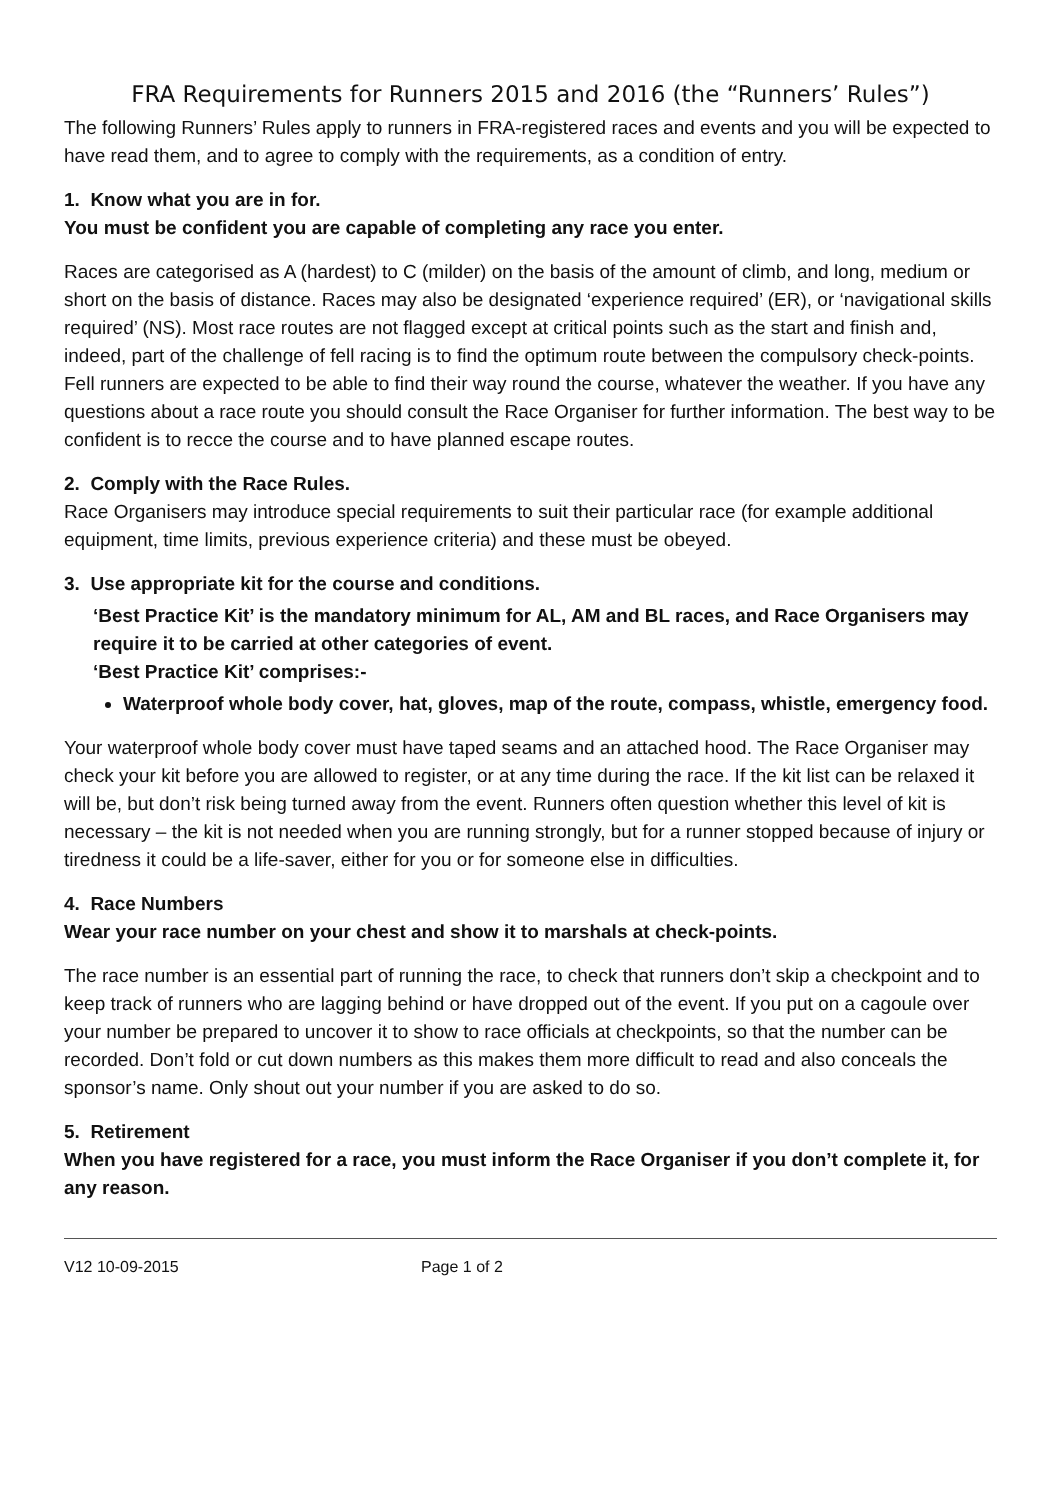FRA Requirements for Runners 2015 and 2016 (the “Runners’ Rules”)
The following Runners’ Rules apply to runners in FRA-registered races and events and you will be expected to have read them, and to agree to comply with the requirements, as a condition of entry.
1. Know what you are in for.
You must be confident you are capable of completing any race you enter.
Races are categorised as A (hardest) to C (milder) on the basis of the amount of climb, and long, medium or short on the basis of distance. Races may also be designated ‘experience required’ (ER), or ‘navigational skills required’ (NS). Most race routes are not flagged except at critical points such as the start and finish and, indeed, part of the challenge of fell racing is to find the optimum route between the compulsory check-points. Fell runners are expected to be able to find their way round the course, whatever the weather. If you have any questions about a race route you should consult the Race Organiser for further information. The best way to be confident is to recce the course and to have planned escape routes.
2. Comply with the Race Rules.
Race Organisers may introduce special requirements to suit their particular race (for example additional equipment, time limits, previous experience criteria) and these must be obeyed.
3. Use appropriate kit for the course and conditions.
‘Best Practice Kit’ is the mandatory minimum for AL, AM and BL races, and Race Organisers may require it to be carried at other categories of event.
‘Best Practice Kit’ comprises:-
Waterproof whole body cover, hat, gloves, map of the route, compass, whistle, emergency food.
Your waterproof whole body cover must have taped seams and an attached hood. The Race Organiser may check your kit before you are allowed to register, or at any time during the race. If the kit list can be relaxed it will be, but don’t risk being turned away from the event. Runners often question whether this level of kit is necessary – the kit is not needed when you are running strongly, but for a runner stopped because of injury or tiredness it could be a life-saver, either for you or for someone else in difficulties.
4. Race Numbers
Wear your race number on your chest and show it to marshals at check-points.
The race number is an essential part of running the race, to check that runners don’t skip a checkpoint and to keep track of runners who are lagging behind or have dropped out of the event. If you put on a cagoule over your number be prepared to uncover it to show to race officials at checkpoints, so that the number can be recorded. Don’t fold or cut down numbers as this makes them more difficult to read and also conceals the sponsor’s name. Only shout out your number if you are asked to do so.
5. Retirement
When you have registered for a race, you must inform the Race Organiser if you don’t complete it, for any reason.
V12 10-09-2015 Page 1 of 2